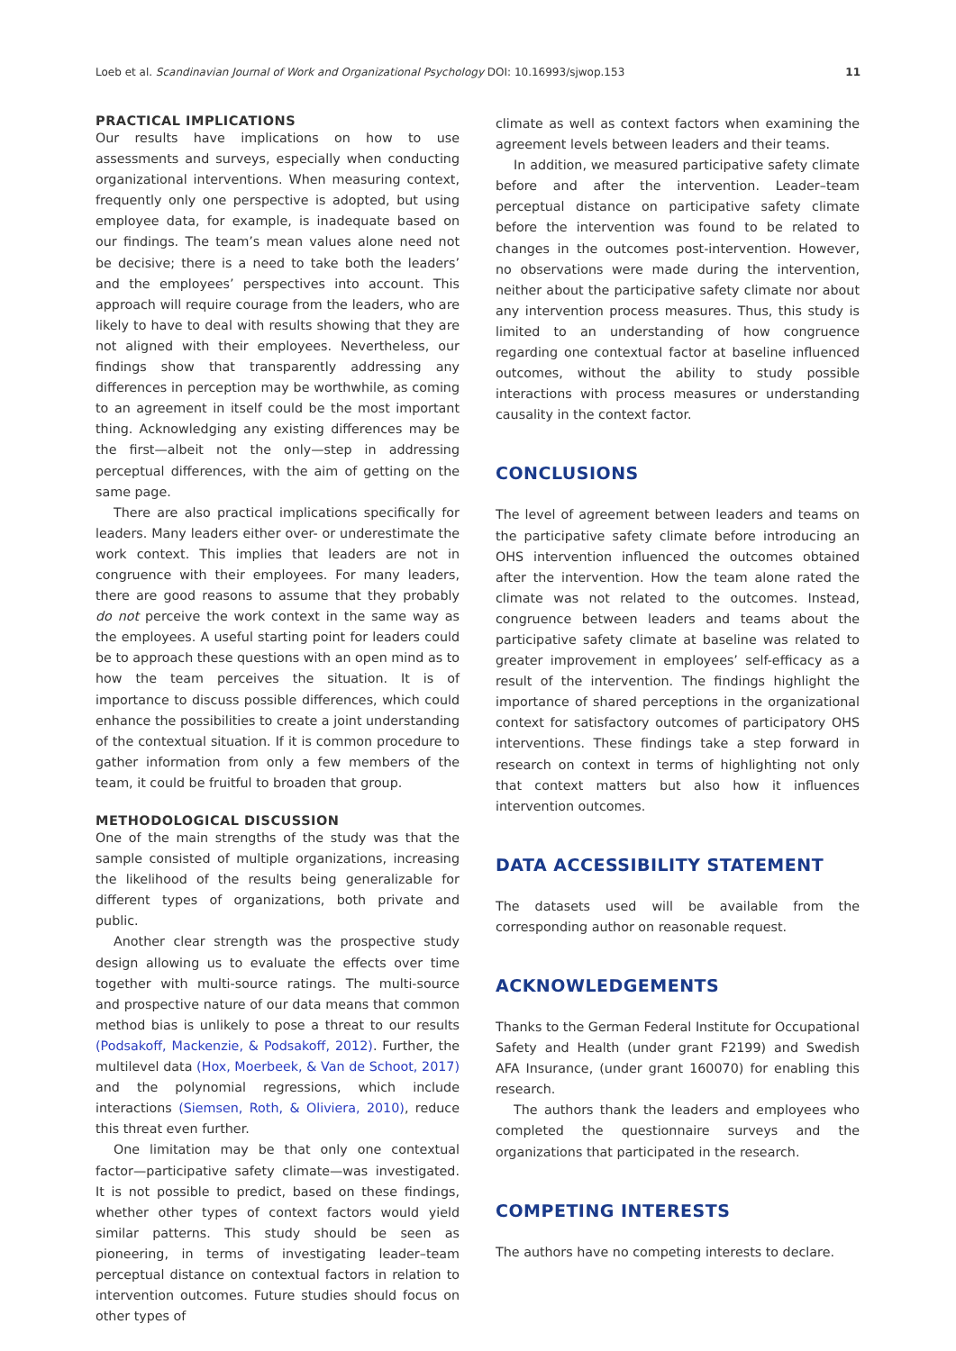Loeb et al. Scandinavian Journal of Work and Organizational Psychology DOI: 10.16993/sjwop.153 11
PRACTICAL IMPLICATIONS
Our results have implications on how to use assessments and surveys, especially when conducting organizational interventions. When measuring context, frequently only one perspective is adopted, but using employee data, for example, is inadequate based on our findings. The team’s mean values alone need not be decisive; there is a need to take both the leaders’ and the employees’ perspectives into account. This approach will require courage from the leaders, who are likely to have to deal with results showing that they are not aligned with their employees. Nevertheless, our findings show that transparently addressing any differences in perception may be worthwhile, as coming to an agreement in itself could be the most important thing. Acknowledging any existing differences may be the first—albeit not the only—step in addressing perceptual differences, with the aim of getting on the same page.
There are also practical implications specifically for leaders. Many leaders either over- or underestimate the work context. This implies that leaders are not in congruence with their employees. For many leaders, there are good reasons to assume that they probably do not perceive the work context in the same way as the employees. A useful starting point for leaders could be to approach these questions with an open mind as to how the team perceives the situation. It is of importance to discuss possible differences, which could enhance the possibilities to create a joint understanding of the contextual situation. If it is common procedure to gather information from only a few members of the team, it could be fruitful to broaden that group.
METHODOLOGICAL DISCUSSION
One of the main strengths of the study was that the sample consisted of multiple organizations, increasing the likelihood of the results being generalizable for different types of organizations, both private and public.
Another clear strength was the prospective study design allowing us to evaluate the effects over time together with multi-source ratings. The multi-source and prospective nature of our data means that common method bias is unlikely to pose a threat to our results (Podsakoff, Mackenzie, & Podsakoff, 2012). Further, the multilevel data (Hox, Moerbeek, & Van de Schoot, 2017) and the polynomial regressions, which include interactions (Siemsen, Roth, & Oliviera, 2010), reduce this threat even further.
One limitation may be that only one contextual factor—participative safety climate—was investigated. It is not possible to predict, based on these findings, whether other types of context factors would yield similar patterns. This study should be seen as pioneering, in terms of investigating leader–team perceptual distance on contextual factors in relation to intervention outcomes. Future studies should focus on other types of
climate as well as context factors when examining the agreement levels between leaders and their teams.
In addition, we measured participative safety climate before and after the intervention. Leader–team perceptual distance on participative safety climate before the intervention was found to be related to changes in the outcomes post-intervention. However, no observations were made during the intervention, neither about the participative safety climate nor about any intervention process measures. Thus, this study is limited to an understanding of how congruence regarding one contextual factor at baseline influenced outcomes, without the ability to study possible interactions with process measures or understanding causality in the context factor.
CONCLUSIONS
The level of agreement between leaders and teams on the participative safety climate before introducing an OHS intervention influenced the outcomes obtained after the intervention. How the team alone rated the climate was not related to the outcomes. Instead, congruence between leaders and teams about the participative safety climate at baseline was related to greater improvement in employees’ self-efficacy as a result of the intervention. The findings highlight the importance of shared perceptions in the organizational context for satisfactory outcomes of participatory OHS interventions. These findings take a step forward in research on context in terms of highlighting not only that context matters but also how it influences intervention outcomes.
DATA ACCESSIBILITY STATEMENT
The datasets used will be available from the corresponding author on reasonable request.
ACKNOWLEDGEMENTS
Thanks to the German Federal Institute for Occupational Safety and Health (under grant F2199) and Swedish AFA Insurance, (under grant 160070) for enabling this research.
The authors thank the leaders and employees who completed the questionnaire surveys and the organizations that participated in the research.
COMPETING INTERESTS
The authors have no competing interests to declare.